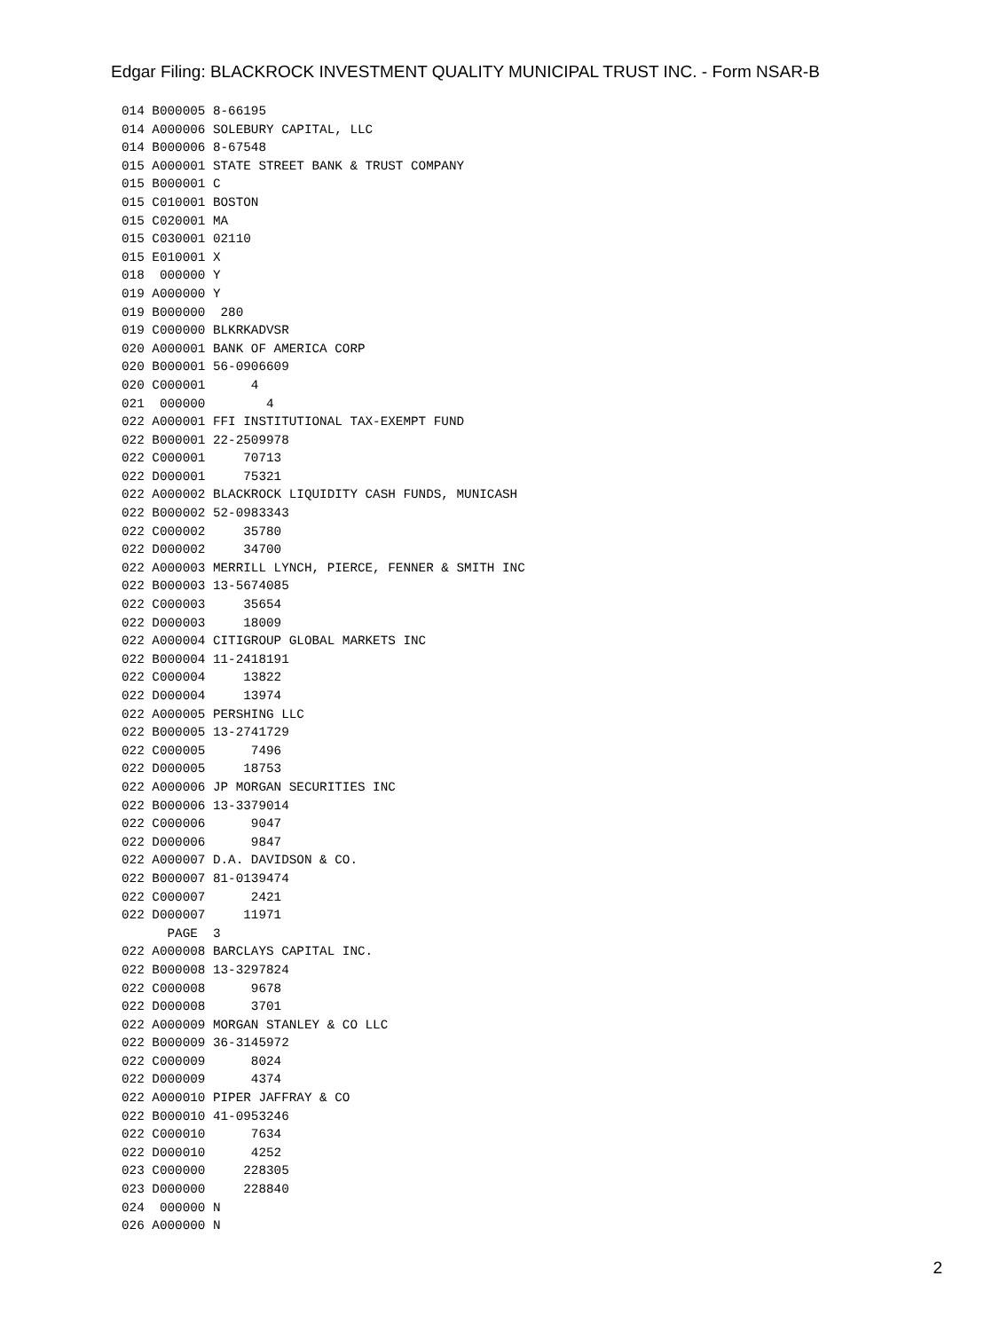Edgar Filing: BLACKROCK INVESTMENT QUALITY MUNICIPAL TRUST INC. - Form NSAR-B
014 B000005 8-66195
014 A000006 SOLEBURY CAPITAL, LLC
014 B000006 8-67548
015 A000001 STATE STREET BANK & TRUST COMPANY
015 B000001 C
015 C010001 BOSTON
015 C020001 MA
015 C030001 02110
015 E010001 X
018  000000 Y
019 A000000 Y
019 B000000  280
019 C000000 BLKRKADVSR
020 A000001 BANK OF AMERICA CORP
020 B000001 56-0906609
020 C000001      4
021  000000        4
022 A000001 FFI INSTITUTIONAL TAX-EXEMPT FUND
022 B000001 22-2509978
022 C000001     70713
022 D000001     75321
022 A000002 BLACKROCK LIQUIDITY CASH FUNDS, MUNICASH
022 B000002 52-0983343
022 C000002     35780
022 D000002     34700
022 A000003 MERRILL LYNCH, PIERCE, FENNER & SMITH INC
022 B000003 13-5674085
022 C000003     35654
022 D000003     18009
022 A000004 CITIGROUP GLOBAL MARKETS INC
022 B000004 11-2418191
022 C000004     13822
022 D000004     13974
022 A000005 PERSHING LLC
022 B000005 13-2741729
022 C000005      7496
022 D000005     18753
022 A000006 JP MORGAN SECURITIES INC
022 B000006 13-3379014
022 C000006      9047
022 D000006      9847
022 A000007 D.A. DAVIDSON & CO.
022 B000007 81-0139474
022 C000007      2421
022 D000007     11971
      PAGE  3
022 A000008 BARCLAYS CAPITAL INC.
022 B000008 13-3297824
022 C000008      9678
022 D000008      3701
022 A000009 MORGAN STANLEY & CO LLC
022 B000009 36-3145972
022 C000009      8024
022 D000009      4374
022 A000010 PIPER JAFFRAY & CO
022 B000010 41-0953246
022 C000010      7634
022 D000010      4252
023 C000000     228305
023 D000000     228840
024  000000 N
026 A000000 N
2